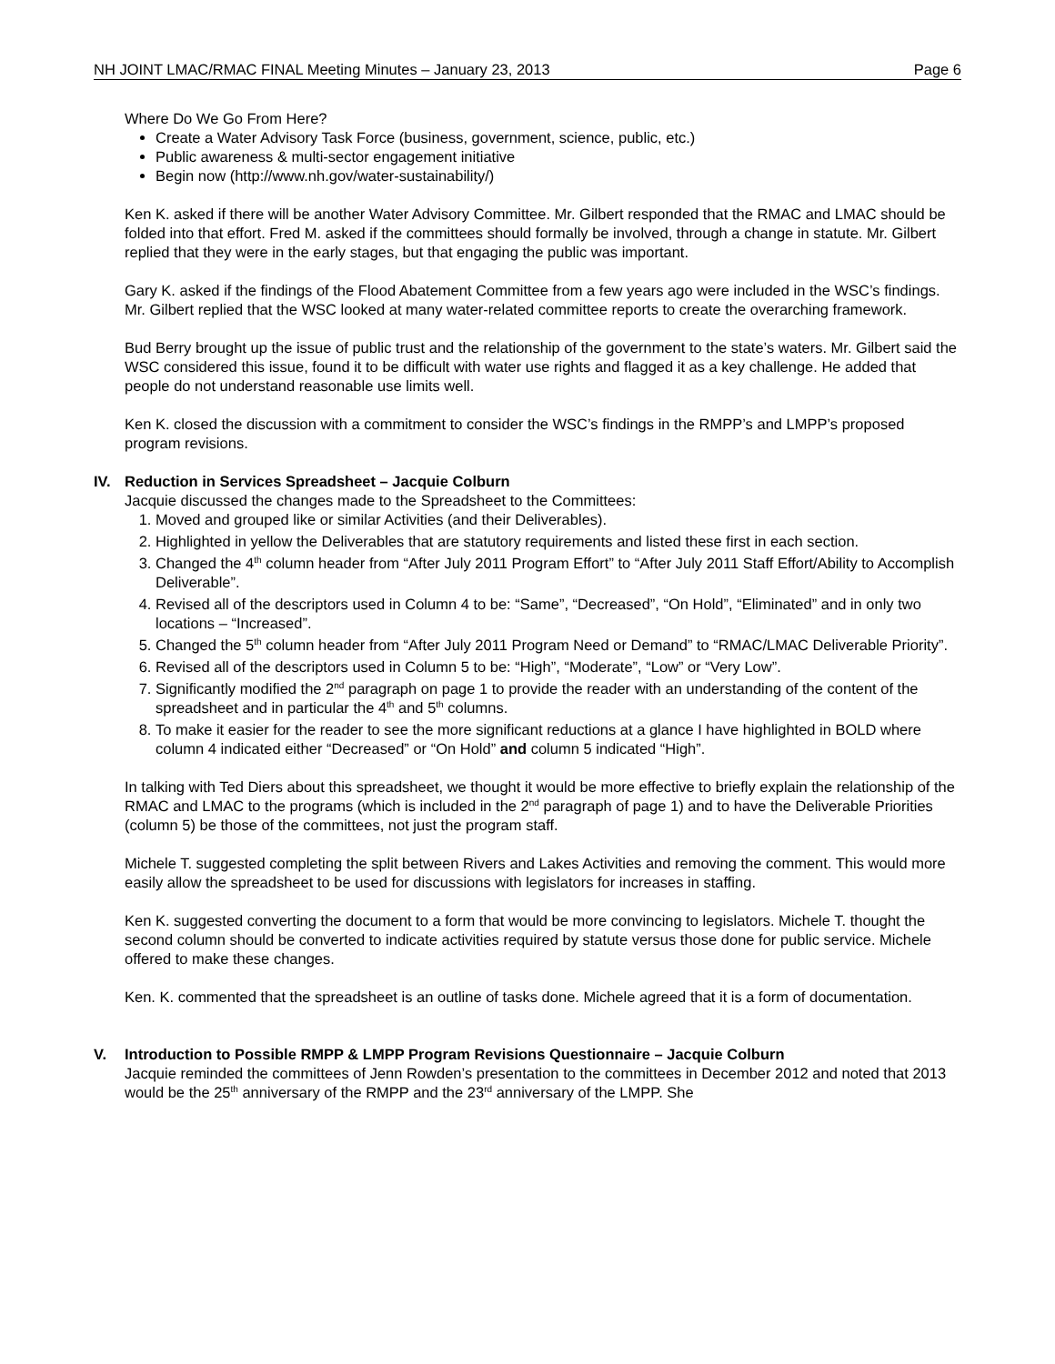NH JOINT LMAC/RMAC FINAL Meeting Minutes – January 23, 2013 Page 6
Where Do We Go From Here?
Create a Water Advisory Task Force (business, government, science, public, etc.)
Public awareness & multi-sector engagement initiative
Begin now (http://www.nh.gov/water-sustainability/)
Ken K. asked if there will be another Water Advisory Committee. Mr. Gilbert responded that the RMAC and LMAC should be folded into that effort. Fred M. asked if the committees should formally be involved, through a change in statute. Mr. Gilbert replied that they were in the early stages, but that engaging the public was important.
Gary K. asked if the findings of the Flood Abatement Committee from a few years ago were included in the WSC’s findings. Mr. Gilbert replied that the WSC looked at many water-related committee reports to create the overarching framework.
Bud Berry brought up the issue of public trust and the relationship of the government to the state’s waters. Mr. Gilbert said the WSC considered this issue, found it to be difficult with water use rights and flagged it as a key challenge. He added that people do not understand reasonable use limits well.
Ken K. closed the discussion with a commitment to consider the WSC’s findings in the RMPP’s and LMPP’s proposed program revisions.
IV. Reduction in Services Spreadsheet – Jacquie Colburn
Jacquie discussed the changes made to the Spreadsheet to the Committees:
1. Moved and grouped like or similar Activities (and their Deliverables).
2. Highlighted in yellow the Deliverables that are statutory requirements and listed these first in each section.
3. Changed the 4<sup>th</sup> column header from “After July 2011 Program Effort” to “After July 2011 Staff Effort/Ability to Accomplish Deliverable”.
4. Revised all of the descriptors used in Column 4 to be: “Same”, “Decreased”, “On Hold”, “Eliminated” and in only two locations – “Increased”.
5. Changed the 5<sup>th</sup> column header from “After July 2011 Program Need or Demand” to “RMAC/LMAC Deliverable Priority”.
6. Revised all of the descriptors used in Column 5 to be: “High”, “Moderate”, “Low” or “Very Low”.
7. Significantly modified the 2<sup>nd</sup> paragraph on page 1 to provide the reader with an understanding of the content of the spreadsheet and in particular the 4<sup>th</sup> and 5<sup>th</sup> columns.
8. To make it easier for the reader to see the more significant reductions at a glance I have highlighted in BOLD where column 4 indicated either “Decreased” or “On Hold” and column 5 indicated “High”.
In talking with Ted Diers about this spreadsheet, we thought it would be more effective to briefly explain the relationship of the RMAC and LMAC to the programs (which is included in the 2<sup>nd</sup> paragraph of page 1) and to have the Deliverable Priorities (column 5) be those of the committees, not just the program staff.
Michele T. suggested completing the split between Rivers and Lakes Activities and removing the comment. This would more easily allow the spreadsheet to be used for discussions with legislators for increases in staffing.
Ken K. suggested converting the document to a form that would be more convincing to legislators. Michele T. thought the second column should be converted to indicate activities required by statute versus those done for public service. Michele offered to make these changes.
Ken. K. commented that the spreadsheet is an outline of tasks done. Michele agreed that it is a form of documentation.
V. Introduction to Possible RMPP & LMPP Program Revisions Questionnaire – Jacquie Colburn
Jacquie reminded the committees of Jenn Rowden’s presentation to the committees in December 2012 and noted that 2013 would be the 25<sup>th</sup> anniversary of the RMPP and the 23<sup>rd</sup> anniversary of the LMPP. She